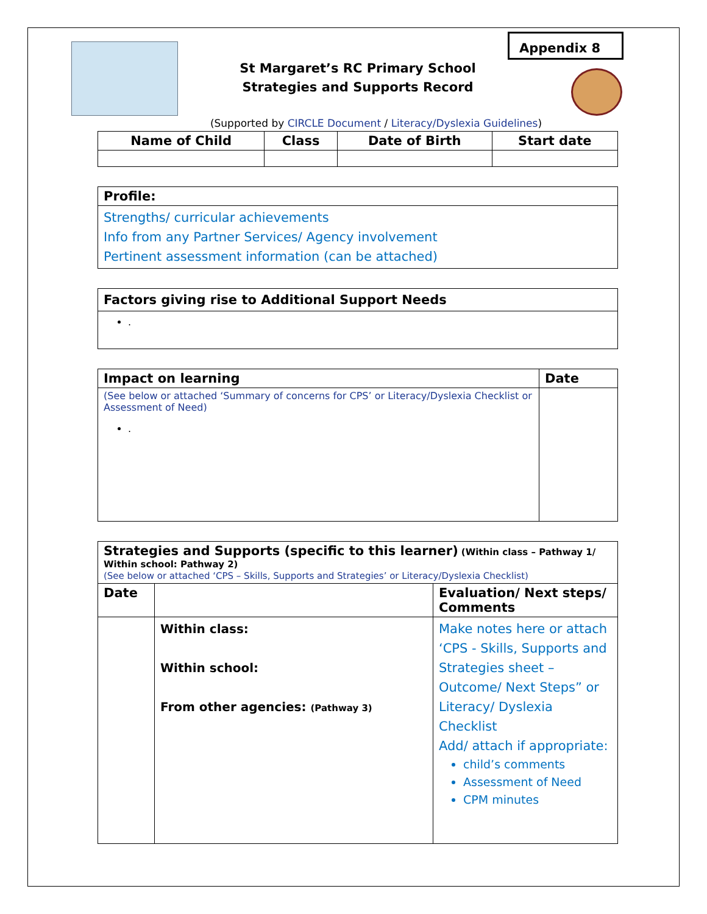Appendix 8
St Margaret’s RC Primary School
Strategies and Supports Record
(Supported by CIRCLE Document / Literacy/Dyslexia Guidelines)
| Name of Child | Class | Date of Birth | Start date |
| --- | --- | --- | --- |
| Profile: |
| --- |
| Strengths/ curricular achievements Info from any Partner Services/ Agency involvement Pertinent assessment information (can be attached) |
| Factors giving rise to Additional Support Needs |
| --- |
| . |
| Impact on learning | Date |
| --- | --- |
| (See below or attached ‘Summary of concerns for CPS’ or Literacy/Dyslexia Checklist or Assessment of Need) . | |
| Strategies and Supports (specific to this learner) (Within class – Pathway 1/ Within school: Pathway 2) (See below or attached ‘CPS – Skills, Supports and Strategies’ or Literacy/Dyslexia Checklist) | | |
| Date | | Evaluation/ Next steps/ Comments |
| | Within class: Within school: From other agencies: (Pathway 3) | Make notes here or attach ‘CPS - Skills, Supports and Strategies sheet – Outcome/ Next Steps” or Literacy/ Dyslexia Checklist Add/ attach if appropriate: child’s comments Assessment of Need CPM minutes |